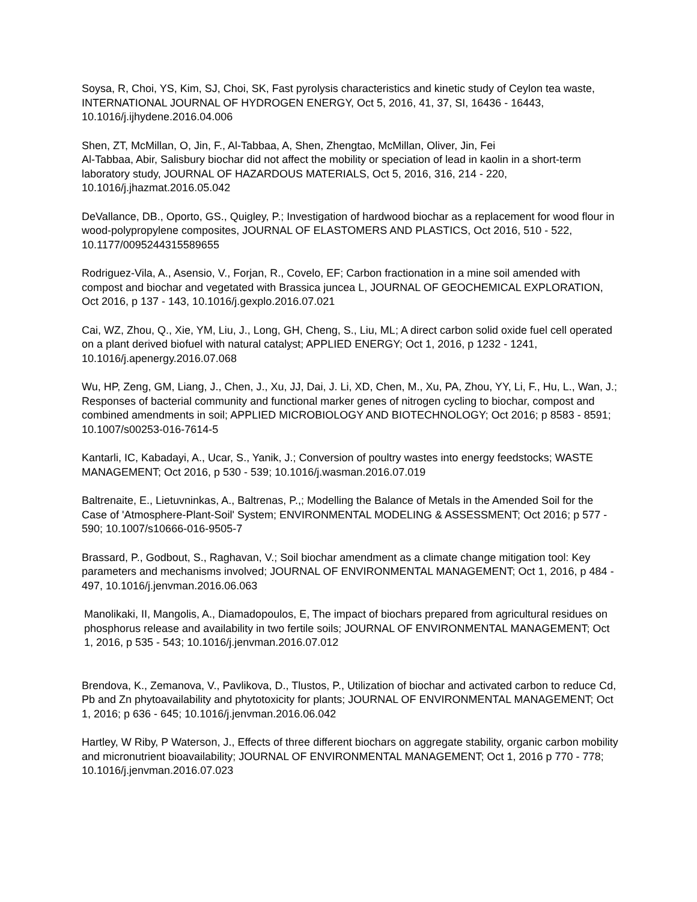Soysa, R, Choi, YS, Kim, SJ, Choi, SK, Fast pyrolysis characteristics and kinetic study of Ceylon tea waste, INTERNATIONAL JOURNAL OF HYDROGEN ENERGY, Oct 5, 2016, 41, 37, SI, 16436 - 16443, 10.1016/j.ijhydene.2016.04.006
Shen, ZT, McMillan, O, Jin, F., Al-Tabbaa, A, Shen, Zhengtao, McMillan, Oliver, Jin, Fei
Al-Tabbaa, Abir, Salisbury biochar did not affect the mobility or speciation of lead in kaolin in a short-term laboratory study, JOURNAL OF HAZARDOUS MATERIALS, Oct 5, 2016, 316, 214 - 220, 10.1016/j.jhazmat.2016.05.042
DeVallance, DB., Oporto, GS., Quigley, P.; Investigation of hardwood biochar as a replacement for wood flour in wood-polypropylene composites, JOURNAL OF ELASTOMERS AND PLASTICS, Oct 2016, 510 - 522, 10.1177/0095244315589655
Rodriguez-Vila, A., Asensio, V., Forjan, R., Covelo, EF; Carbon fractionation in a mine soil amended with compost and biochar and vegetated with Brassica juncea L, JOURNAL OF GEOCHEMICAL EXPLORATION, Oct 2016, p 137 - 143, 10.1016/j.gexplo.2016.07.021
Cai, WZ, Zhou, Q., Xie, YM, Liu, J., Long, GH, Cheng, S., Liu, ML; A direct carbon solid oxide fuel cell operated on a plant derived biofuel with natural catalyst; APPLIED ENERGY; Oct 1, 2016, p 1232 - 1241, 10.1016/j.apenergy.2016.07.068
Wu, HP, Zeng, GM, Liang, J., Chen, J., Xu, JJ, Dai, J. Li, XD, Chen, M., Xu, PA, Zhou, YY, Li, F., Hu, L., Wan, J.; Responses of bacterial community and functional marker genes of nitrogen cycling to biochar, compost and combined amendments in soil; APPLIED MICROBIOLOGY AND BIOTECHNOLOGY; Oct 2016; p 8583 - 8591; 10.1007/s00253-016-7614-5
Kantarli, IC, Kabadayi, A., Ucar, S., Yanik, J.; Conversion of poultry wastes into energy feedstocks; WASTE MANAGEMENT; Oct 2016, p 530 - 539; 10.1016/j.wasman.2016.07.019
Baltrenaite, E., Lietuvninkas, A., Baltrenas, P.,; Modelling the Balance of Metals in the Amended Soil for the Case of 'Atmosphere-Plant-Soil' System; ENVIRONMENTAL MODELING & ASSESSMENT; Oct 2016; p 577 - 590; 10.1007/s10666-016-9505-7
Brassard, P., Godbout, S., Raghavan, V.; Soil biochar amendment as a climate change mitigation tool: Key parameters and mechanisms involved; JOURNAL OF ENVIRONMENTAL MANAGEMENT; Oct 1, 2016, p 484 - 497, 10.1016/j.jenvman.2016.06.063
Manolikaki, II, Mangolis, A., Diamadopoulos, E, The impact of biochars prepared from agricultural residues on phosphorus release and availability in two fertile soils; JOURNAL OF ENVIRONMENTAL MANAGEMENT; Oct 1, 2016, p 535 - 543; 10.1016/j.jenvman.2016.07.012
Brendova, K., Zemanova, V., Pavlikova, D., Tlustos, P., Utilization of biochar and activated carbon to reduce Cd, Pb and Zn phytoavailability and phytotoxicity for plants; JOURNAL OF ENVIRONMENTAL MANAGEMENT; Oct 1, 2016; p 636 - 645; 10.1016/j.jenvman.2016.06.042
Hartley, W Riby, P Waterson, J., Effects of three different biochars on aggregate stability, organic carbon mobility and micronutrient bioavailability; JOURNAL OF ENVIRONMENTAL MANAGEMENT; Oct 1, 2016 p 770 - 778; 10.1016/j.jenvman.2016.07.023